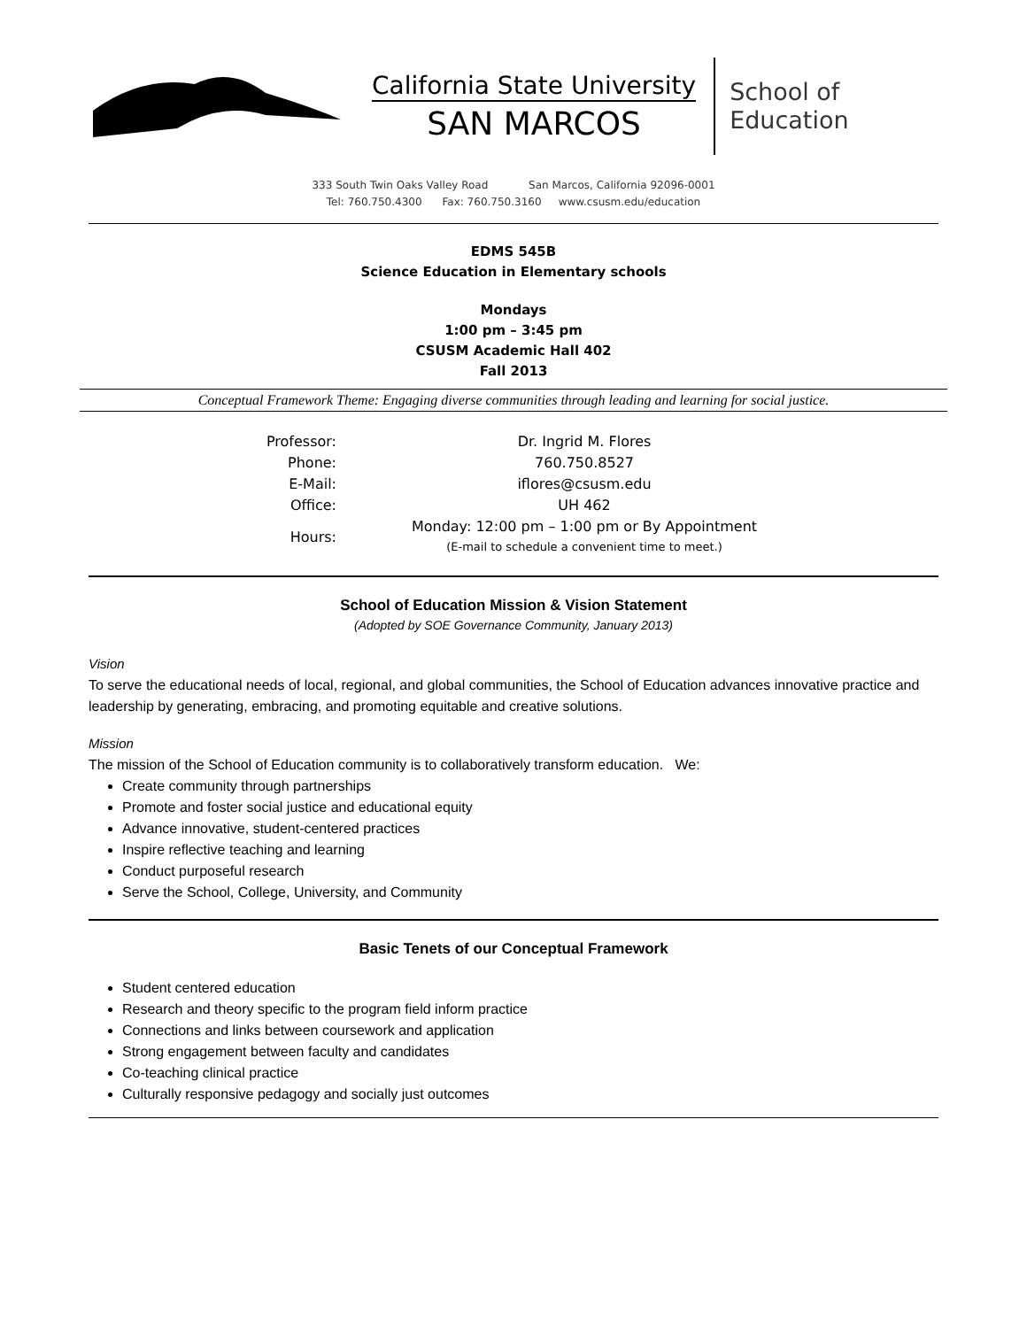California State University
SAN MARCOS
School of
Education
333 South Twin Oaks Valley Road San Marcos, California 92096-0001
Tel: 760.750.4300 Fax: 760.750.3160 www.csusm.edu/education
EDMS 545B
Science Education in Elementary schools
Mondays
1:00 pm – 3:45 pm
CSUSM Academic Hall 402
Fall 2013
Conceptual Framework Theme: Engaging diverse communities through leading and learning for social justice.
| Professor: | Dr. Ingrid M. Flores |
| Phone: | 760.750.8527 |
| E-Mail: | iflores@csusm.edu |
| Office: | UH 462 |
| Hours: | Monday: 12:00 pm – 1:00 pm or By Appointment (E-mail to schedule a convenient time to meet.) |
School of Education Mission & Vision Statement
(Adopted by SOE Governance Community, January 2013)
Vision
To serve the educational needs of local, regional, and global communities, the School of Education advances innovative practice and leadership by generating, embracing, and promoting equitable and creative solutions.
Mission
The mission of the School of Education community is to collaboratively transform education. We:
Create community through partnerships
Promote and foster social justice and educational equity
Advance innovative, student-centered practices
Inspire reflective teaching and learning
Conduct purposeful research
Serve the School, College, University, and Community
Basic Tenets of our Conceptual Framework
Student centered education
Research and theory specific to the program field inform practice
Connections and links between coursework and application
Strong engagement between faculty and candidates
Co-teaching clinical practice
Culturally responsive pedagogy and socially just outcomes